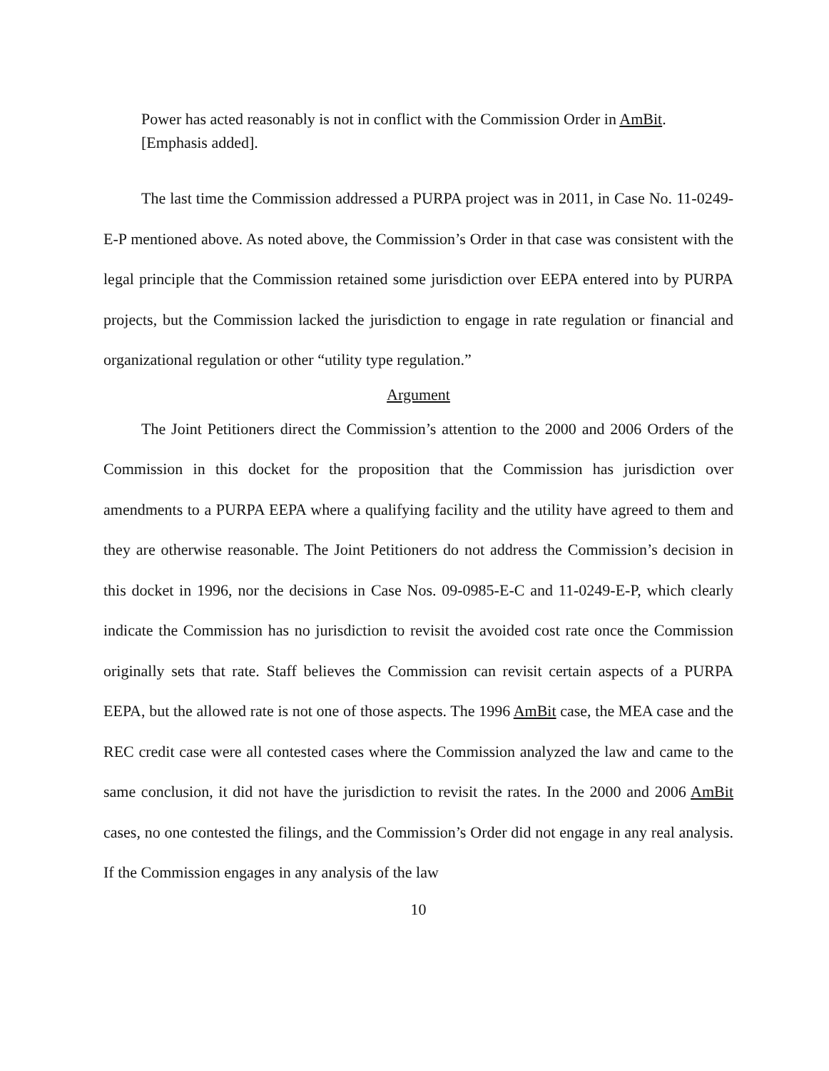Power has acted reasonably is not in conflict with the Commission Order in AmBit. [Emphasis added].
The last time the Commission addressed a PURPA project was in 2011, in Case No. 11-0249-E-P mentioned above. As noted above, the Commission’s Order in that case was consistent with the legal principle that the Commission retained some jurisdiction over EEPA entered into by PURPA projects, but the Commission lacked the jurisdiction to engage in rate regulation or financial and organizational regulation or other “utility type regulation.”
Argument
The Joint Petitioners direct the Commission’s attention to the 2000 and 2006 Orders of the Commission in this docket for the proposition that the Commission has jurisdiction over amendments to a PURPA EEPA where a qualifying facility and the utility have agreed to them and they are otherwise reasonable. The Joint Petitioners do not address the Commission’s decision in this docket in 1996, nor the decisions in Case Nos. 09-0985-E-C and 11-0249-E-P, which clearly indicate the Commission has no jurisdiction to revisit the avoided cost rate once the Commission originally sets that rate. Staff believes the Commission can revisit certain aspects of a PURPA EEPA, but the allowed rate is not one of those aspects. The 1996 AmBit case, the MEA case and the REC credit case were all contested cases where the Commission analyzed the law and came to the same conclusion, it did not have the jurisdiction to revisit the rates. In the 2000 and 2006 AmBit cases, no one contested the filings, and the Commission’s Order did not engage in any real analysis. If the Commission engages in any analysis of the law
10